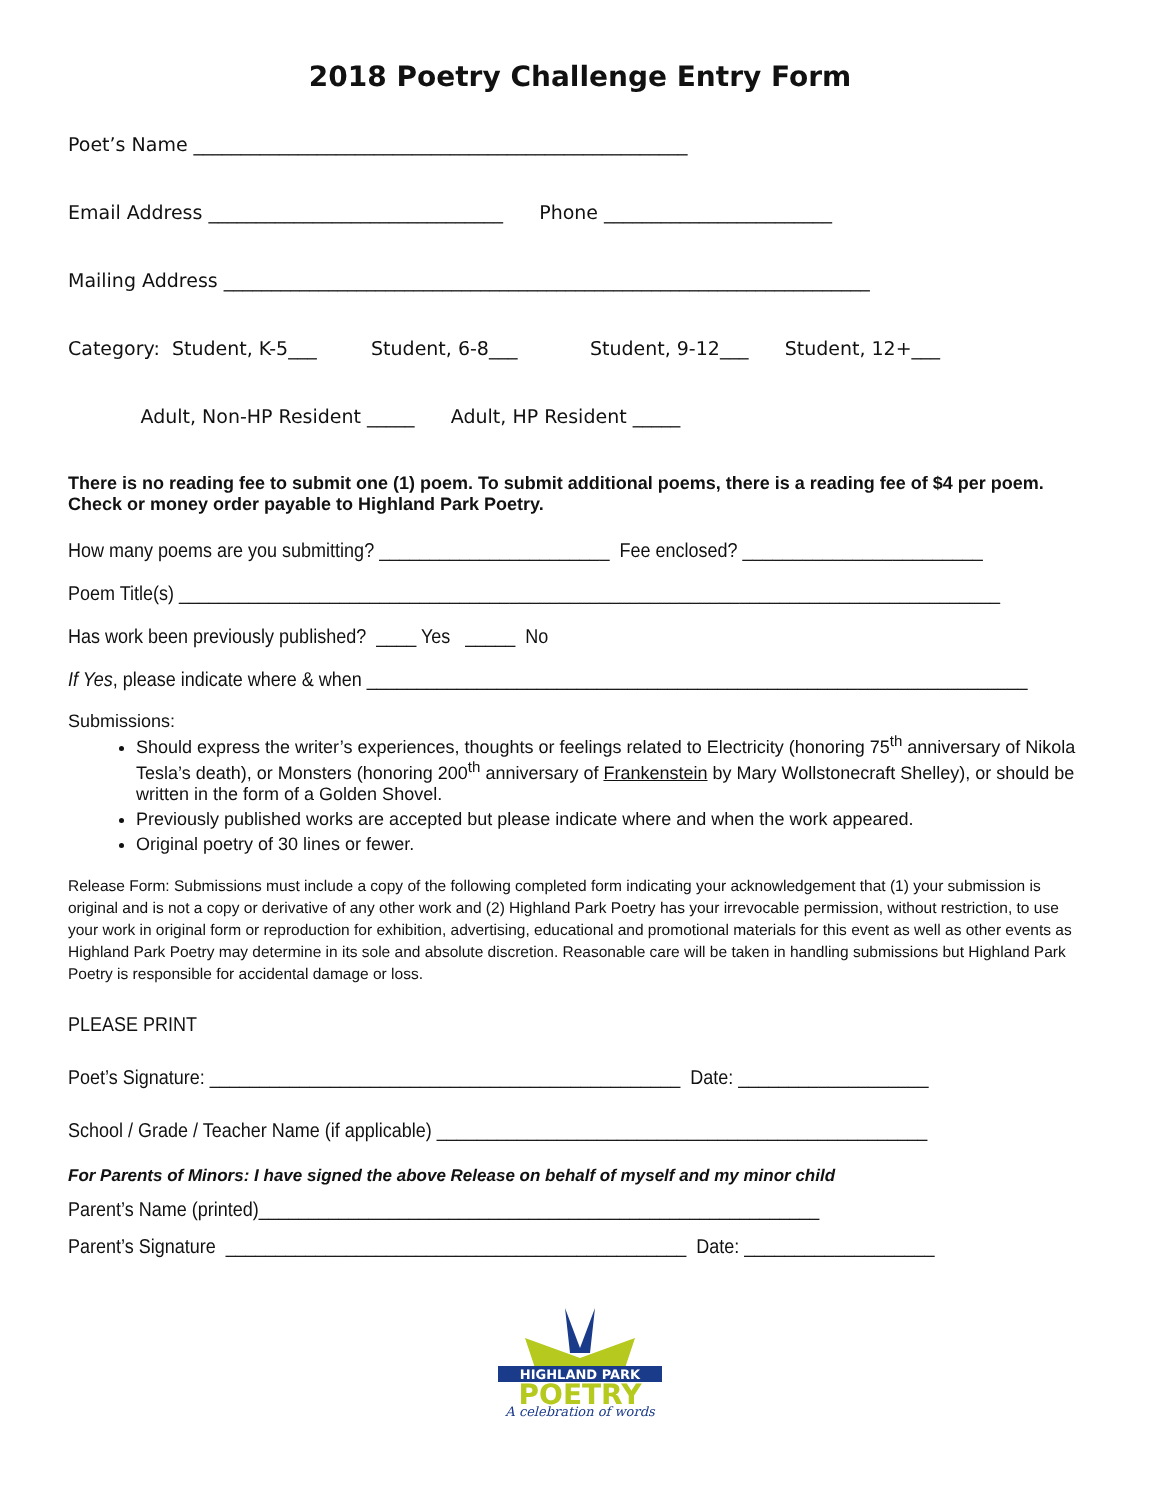2018 Poetry Challenge Entry Form
Poet’s Name ____________________________________________________
Email Address _______________________________ Phone ________________________
Mailing Address ____________________________________________________________________
Category: Student, K-5___ Student, 6-8___ Student, 9-12___ Student, 12+___
Adult, Non-HP Resident _____ Adult, HP Resident _____
There is no reading fee to submit one (1) poem. To submit additional poems, there is a reading fee of $4 per poem. Check or money order payable to Highland Park Poetry.
How many poems are you submitting? _______________________ Fee enclosed? ________________________
Poem Title(s) __________________________________________________________________________________
Has work been previously published? ____ Yes _____ No
If Yes, please indicate where & when __________________________________________________________________
Submissions:
Should express the writer’s experiences, thoughts or feelings related to Electricity (honoring 75<sup>th</sup> anniversary of Nikola Tesla’s death), or Monsters (honoring 200<sup>th</sup> anniversary of Frankenstein by Mary Wollstonecraft Shelley), or should be written in the form of a Golden Shovel.
Previously published works are accepted but please indicate where and when the work appeared.
Original poetry of 30 lines or fewer.
Release Form: Submissions must include a copy of the following completed form indicating your acknowledgement that (1) your submission is original and is not a copy or derivative of any other work and (2) Highland Park Poetry has your irrevocable permission, without restriction, to use your work in original form or reproduction for exhibition, advertising, educational and promotional materials for this event as well as other events as Highland Park Poetry may determine in its sole and absolute discretion. Reasonable care will be taken in handling submissions but Highland Park Poetry is responsible for accidental damage or loss.
PLEASE PRINT
Poet’s Signature: _______________________________________________ Date: ___________________
School / Grade / Teacher Name (if applicable) _________________________________________________
For Parents of Minors: I have signed the above Release on behalf of myself and my minor child
Parent’s Name (printed)________________________________________________________
Parent’s Signature ______________________________________________ Date: ___________________
HIGHLAND PARK
POETRY
A celebration of words